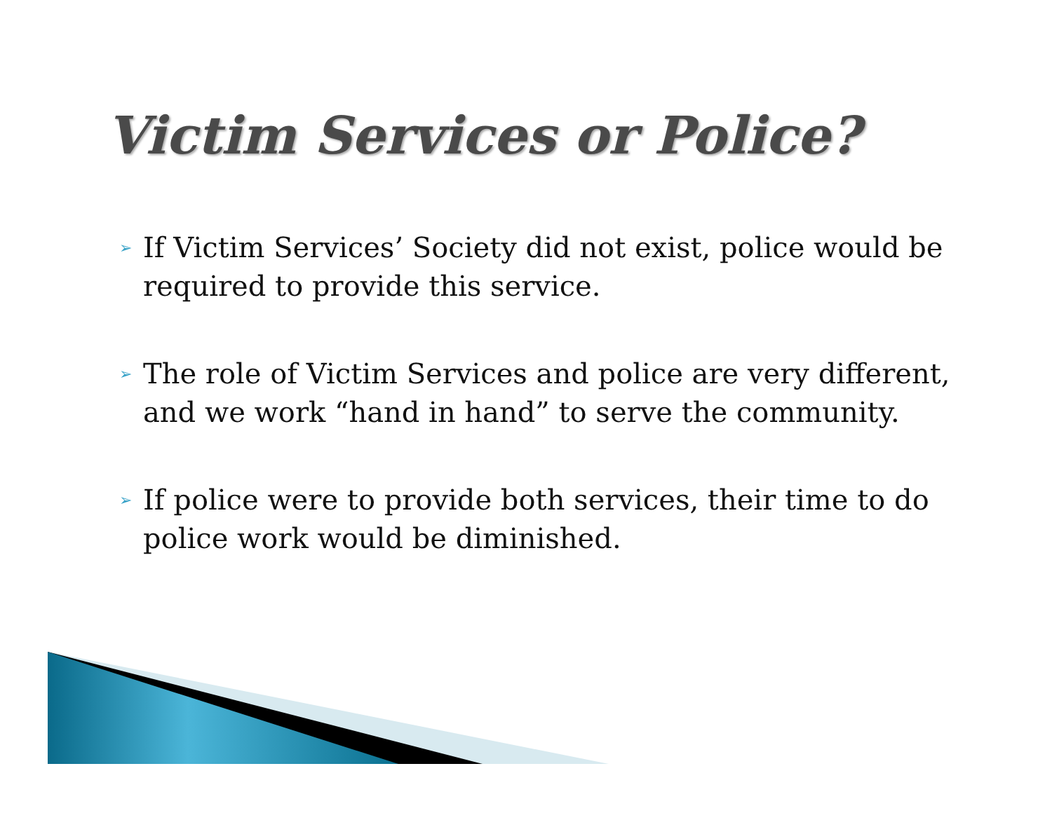Victim Services or Police?
➢ If Victim Services’ Society did not exist, police would be required to provide this service.
➢ The role of Victim Services and police are very different, and we work “hand in hand” to serve the community.
➢ If police were to provide both services, their time to do police work would be diminished.